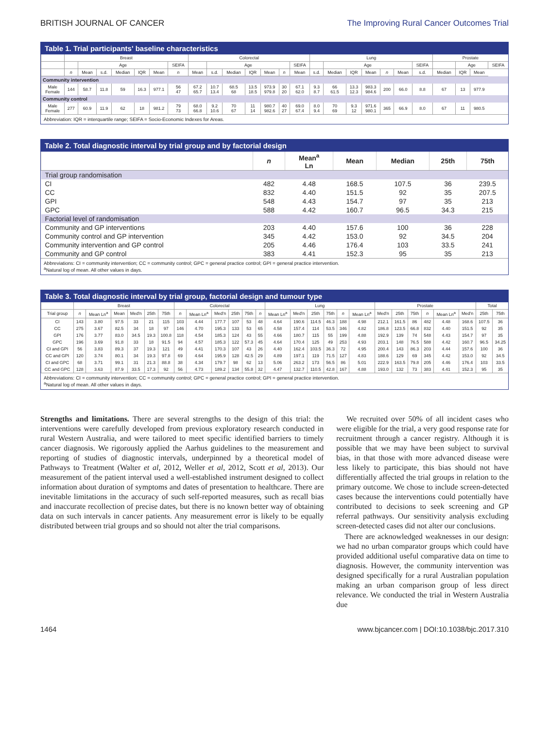BRITISH JOURNAL OF CANCER The Improving Rural Cancer Outcomes Trial
Table 1. Trial participants' baseline characteristics
| | Breast | | | | | | | Colorectal | | | | | | | Lung | | | | | | | Prostate | | | |
| --- | --- | --- | --- | --- | --- | --- | --- | --- | --- | --- | --- | --- | --- | --- | --- | --- | --- | --- | --- | --- | --- | --- | --- | --- | --- |
| | | Age | | | | | SEIFA | | Age | | | | | SEIFA | | Age | | | | | SEIFA | | Age | | SEIFA |
| | n | Mean | s.d. | Median | IQR | Mean | n | Mean | s.d. | Median | IQR | Mean | n | Mean | s.d. | Median | IQR | Mean | n | Mean | s.d. | Median | IQR | Mean | |
| Community intervention | | | | | | | | | | | | | | | | | | | | | | | | | |
| Male Female | 144 | 58.7 | 11.8 | 59 | 16.3 | 977.1 | 56 47 | 67.2 65.7 | 10.7 13.4 | 68.5 68 | 13.5 18.5 | 973.9 979.8 | 30 20 | 67.1 62.0 | 9.3 8.7 | 66 61.5 | 13.3 12.3 | 983.3 984.6 | 200 | 66.0 | 8.8 | 67 | 13 | 977.9 | |
| Community control | | | | | | | | | | | | | | | | | | | | | | | | | |
| Male Female | 277 | 60.9 | 11.9 | 62 | 18 | 981.2 | 79 73 | 68.0 66.8 | 9.2 10.6 | 70 67 | 11 14 | 980.7 982.6 | 40 27 | 69.0 67.4 | 8.0 9.4 | 70 69 | 9.3 12 | 971.6 980.1 | 365 | 66.9 | 8.0 | 67 | 11 | 980.5 | |
Abbreviation: IQR = interquartile range; SEIFA = Socio-Economic Indexes for Areas.
Table 2. Total diagnostic interval by trial group and by factorial design
| | n | Mean<sup>a</sup> Ln | Mean | Median | 25th | 75th |
| --- | --- | --- | --- | --- | --- | --- |
| Trial group randomisation | | | | | | |
| CI | 482 | 4.48 | 168.5 | 107.5 | 36 | 239.5 |
| CC | 832 | 4.40 | 151.5 | 92 | 35 | 207.5 |
| GPI | 548 | 4.43 | 154.7 | 97 | 35 | 213 |
| GPC | 588 | 4.42 | 160.7 | 96.5 | 34.3 | 215 |
| Factorial level of randomisation | | | | | | |
| Community and GP interventions | 203 | 4.40 | 157.6 | 100 | 36 | 228 |
| Community control and GP intervention | 345 | 4.42 | 153.0 | 92 | 34.5 | 204 |
| Community intervention and GP control | 205 | 4.46 | 176.4 | 103 | 33.5 | 241 |
| Community and GP control | 383 | 4.41 | 152.3 | 95 | 35 | 213 |
Abbreviations: CI = community intervention; CC = community control; GPC = general practice control; GPI = general practice intervention.
<sup>a</sup> Natural log of mean. All other values in days.
Table 3. Total diagnostic interval by trial group, factorial design and tumour type
| | Breast | | | | | | Colorectal | | | | | | Lung | | | | | | Prostate | | | | | | Total | |
| --- | --- | --- | --- | --- | --- | --- | --- | --- | --- | --- | --- | --- | --- | --- | --- | --- | --- | --- | --- | --- | --- | --- | --- | --- | --- | --- |
| Trial group | n | Mean Ln<sup>a</sup> | Mean | Med'n | 25th | 75th | n | Mean Ln<sup>a</sup> | Med'n | 25th | 75th | n | Mean Ln<sup>a</sup> | Med'n | 25th | 75th | n | Mean Ln<sup>a</sup> | Med'n | 25th | 75th | n | Mean Ln<sup>a</sup> | Med'n | 25th | 75th |
| CI | 143 | 3.80 | 97.5 | 33 | 21 | 115 | 103 | 4.44 | 177.7 | 107 | 53 | 48 | 4.64 | 190.6 | 114.5 | 46.3 | 188 | 4.98 | 212.1 | 161.5 | 86 | 482 | 4.48 | 168.6 | 107.5 | 36 |
| CC | 275 | 3.67 | 82.5 | 34 | 18 | 97 | 146 | 4.70 | 195.3 | 133 | 53 | 65 | 4.58 | 157.4 | 114 | 53.5 | 346 | 4.82 | 186.8 | 123.5 | 66.8 | 832 | 4.40 | 151.5 | 92 | 35 |
| GPI | 176 | 3.77 | 83.0 | 34.5 | 19.3 | 100.8 | 118 | 4.54 | 185.3 | 124 | 43 | 55 | 4.66 | 180.7 | 115 | 55 | 199 | 4.88 | 192.9 | 139 | 74 | 548 | 4.43 | 154.7 | 97 | 35 |
| GPC | 196 | 3.69 | 91.8 | 33 | 18 | 91.5 | 94 | 4.57 | 185.3 | 122 | 57.3 | 45 | 4.64 | 170.4 | 125 | 49 | 253 | 4.93 | 203.1 | 148 | 76.5 | 588 | 4.42 | 160.7 | 96.5 | 34.25 |
| CI and GPI | 56 | 3.83 | 89.3 | 37 | 19.3 | 121 | 49 | 4.41 | 170.3 | 107 | 43 | 26 | 4.40 | 162.4 | 103.5 | 36.3 | 72 | 4.95 | 200.4 | 143 | 86.3 | 203 | 4.44 | 157.6 | 100 | 36 |
| CC and GPI | 120 | 3.74 | 80.1 | 34 | 19.3 | 97.8 | 69 | 4.64 | 195.9 | 128 | 42.5 | 29 | 4.89 | 197.1 | 119 | 71.5 | 127 | 4.83 | 188.6 | 129 | 69 | 345 | 4.42 | 153.0 | 92 | 34.5 |
| CI and GPC | 68 | 3.71 | 99.1 | 31 | 21.3 | 88.8 | 38 | 4.34 | 179.7 | 98 | 62 | 13 | 5.06 | 263.2 | 173 | 56.5 | 86 | 5.01 | 222.9 | 163.5 | 79.8 | 205 | 4.46 | 176.4 | 103 | 33.5 |
| CC and GPC | 128 | 3.63 | 87.9 | 33.5 | 17.3 | 92 | 56 | 4.73 | 189.2 | 134 | 55.8 | 32 | 4.47 | 132.7 | 110.5 | 42.8 | 167 | 4.88 | 193.0 | 132 | 73 | 383 | 4.41 | 152.3 | 95 | 35 |
Abbreviations: CI = community intervention; CC = community control; GPC = general practice control; GPI = general practice intervention.
<sup>a</sup> Natural log of mean. All other values in days.
Strengths and limitations. There are several strengths to the design of this trial: the interventions were carefully developed from previous exploratory research conducted in rural Western Australia, and were tailored to meet specific identified barriers to timely cancer diagnosis. We rigorously applied the Aarhus guidelines to the measurement and reporting of studies of diagnostic intervals, underpinned by a theoretical model of Pathways to Treatment (Walter et al, 2012, Weller et al, 2012, Scott et al, 2013). Our measurement of the patient interval used a well-established instrument designed to collect information about duration of symptoms and dates of presentation to healthcare. There are inevitable limitations in the accuracy of such self-reported measures, such as recall bias and inaccurate recollection of precise dates, but there is no known better way of obtaining data on such intervals in cancer patients. Any measurement error is likely to be equally distributed between trial groups and so should not alter the trial comparisons.
We recruited over 50% of all incident cases who were eligible for the trial, a very good response rate for recruitment through a cancer registry. Although it is possible that we may have been subject to survival bias, in that those with more advanced disease were less likely to participate, this bias should not have differentially affected the trial groups in relation to the primary outcome. We chose to include screen-detected cases because the interventions could potentially have contributed to decisions to seek screening and GP referral pathways. Our sensitivity analysis excluding screen-detected cases did not alter our conclusions.
There are acknowledged weaknesses in our design: we had no urban comparator groups which could have provided additional useful comparative data on time to diagnosis. However, the community intervention was designed specifically for a rural Australian population making an urban comparison group of less direct relevance. We conducted the trial in Western Australia due
1464 www.bjcancer.com | DOI:10.1038/bjc.2017.310